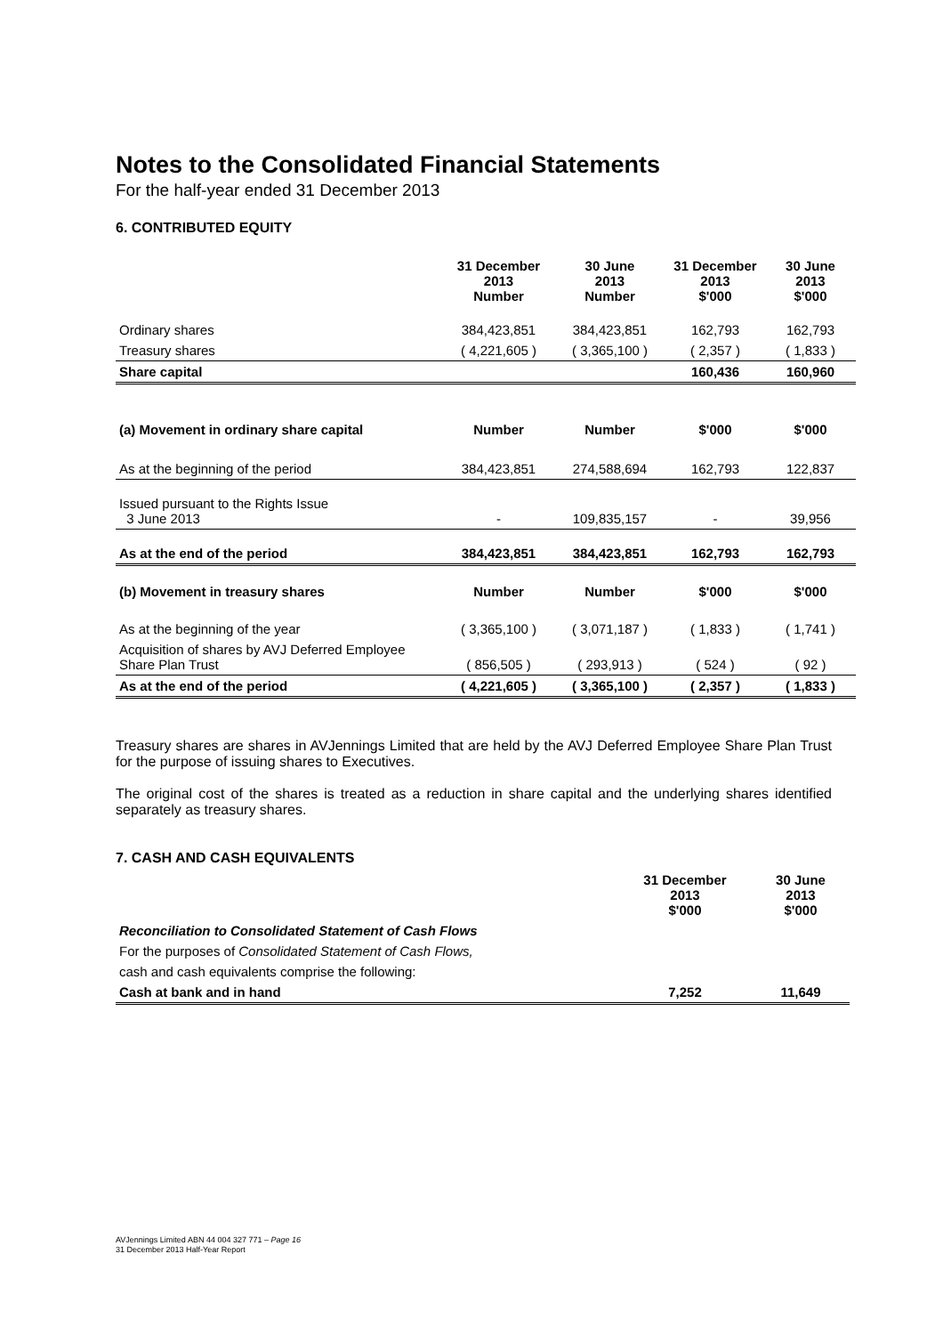Notes to the Consolidated Financial Statements
For the half-year ended 31 December 2013
6. CONTRIBUTED EQUITY
| | 31 December 2013 Number | 30 June 2013 Number | 31 December 2013 $'000 | 30 June 2013 $'000 |
| Ordinary shares | 384,423,851 | 384,423,851 | 162,793 | 162,793 |
| Treasury shares | ( 4,221,605 ) | ( 3,365,100 ) | ( 2,357 ) | ( 1,833 ) |
| Share capital | | | 160,436 | 160,960 |
| (a) Movement in ordinary share capital | Number | Number | $'000 | $'000 |
| As at the beginning of the period | 384,423,851 | 274,588,694 | 162,793 | 122,837 |
| Issued pursuant to the Rights Issue 3 June 2013 | - | 109,835,157 | - | 39,956 |
| As at the end of the period | 384,423,851 | 384,423,851 | 162,793 | 162,793 |
| (b) Movement in treasury shares | Number | Number | $'000 | $'000 |
| As at the beginning of the year | ( 3,365,100 ) | ( 3,071,187 ) | ( 1,833 ) | ( 1,741 ) |
| Acquisition of shares by AVJ Deferred Employee Share Plan Trust | ( 856,505 ) | ( 293,913 ) | ( 524 ) | ( 92 ) |
| As at the end of the period | ( 4,221,605 ) | ( 3,365,100 ) | ( 2,357 ) | ( 1,833 ) |
Treasury shares are shares in AVJennings Limited that are held by the AVJ Deferred Employee Share Plan Trust for the purpose of issuing shares to Executives.
The original cost of the shares is treated as a reduction in share capital and the underlying shares identified separately as treasury shares.
7. CASH AND CASH EQUIVALENTS
| | 31 December 2013 $'000 | 30 June 2013 $'000 |
| Reconciliation to Consolidated Statement of Cash Flows | | |
| For the purposes of Consolidated Statement of Cash Flows, | | |
| cash and cash equivalents comprise the following: | | |
| Cash at bank and in hand | 7,252 | 11,649 |
AVJennings Limited ABN 44 004 327 771 – Page 16
31 December 2013 Half-Year Report